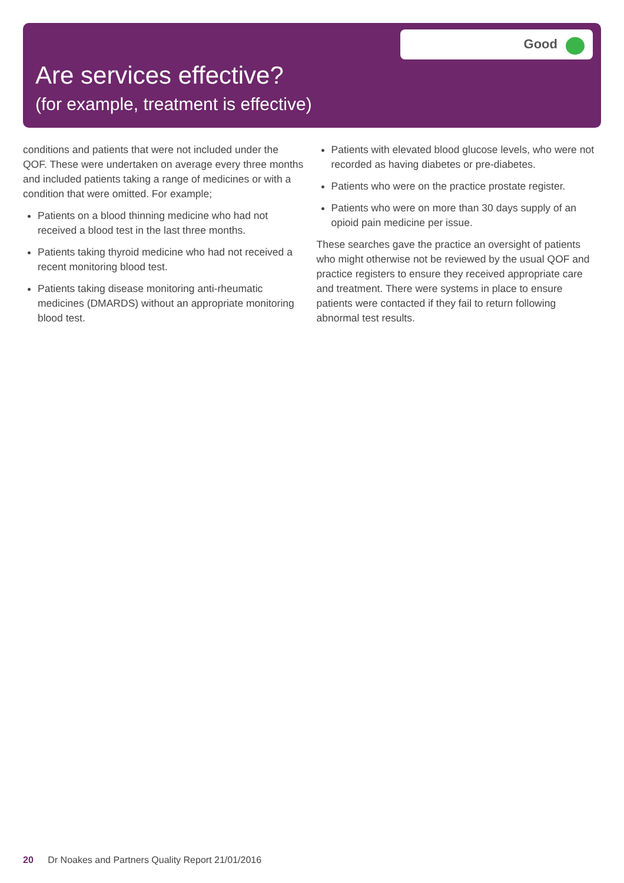Good
Are services effective?
(for example, treatment is effective)
conditions and patients that were not included under the QOF. These were undertaken on average every three months and included patients taking a range of medicines or with a condition that were omitted. For example;
Patients on a blood thinning medicine who had not received a blood test in the last three months.
Patients taking thyroid medicine who had not received a recent monitoring blood test.
Patients taking disease monitoring anti-rheumatic medicines (DMARDS) without an appropriate monitoring blood test.
Patients with elevated blood glucose levels, who were not recorded as having diabetes or pre-diabetes.
Patients who were on the practice prostate register.
Patients who were on more than 30 days supply of an opioid pain medicine per issue.
These searches gave the practice an oversight of patients who might otherwise not be reviewed by the usual QOF and practice registers to ensure they received appropriate care and treatment. There were systems in place to ensure patients were contacted if they fail to return following abnormal test results.
20 Dr Noakes and Partners Quality Report 21/01/2016